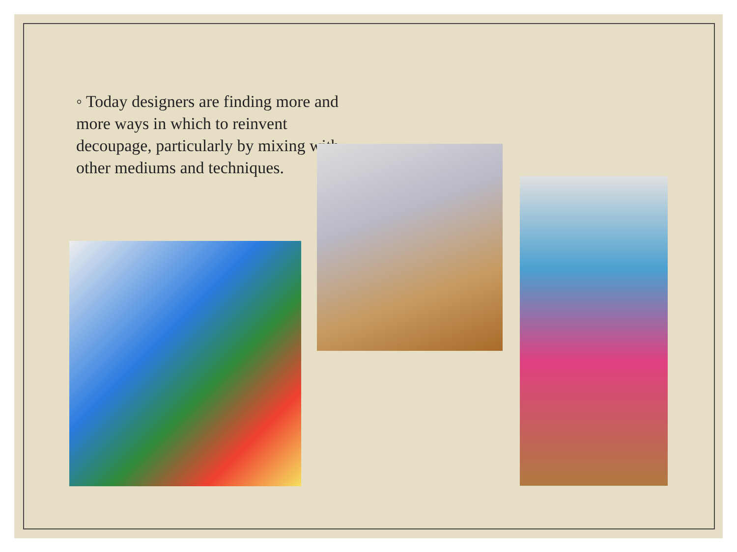◦ Today designers are finding more and more ways in which to reinvent decoupage, particularly by mixing with other mediums and techniques.